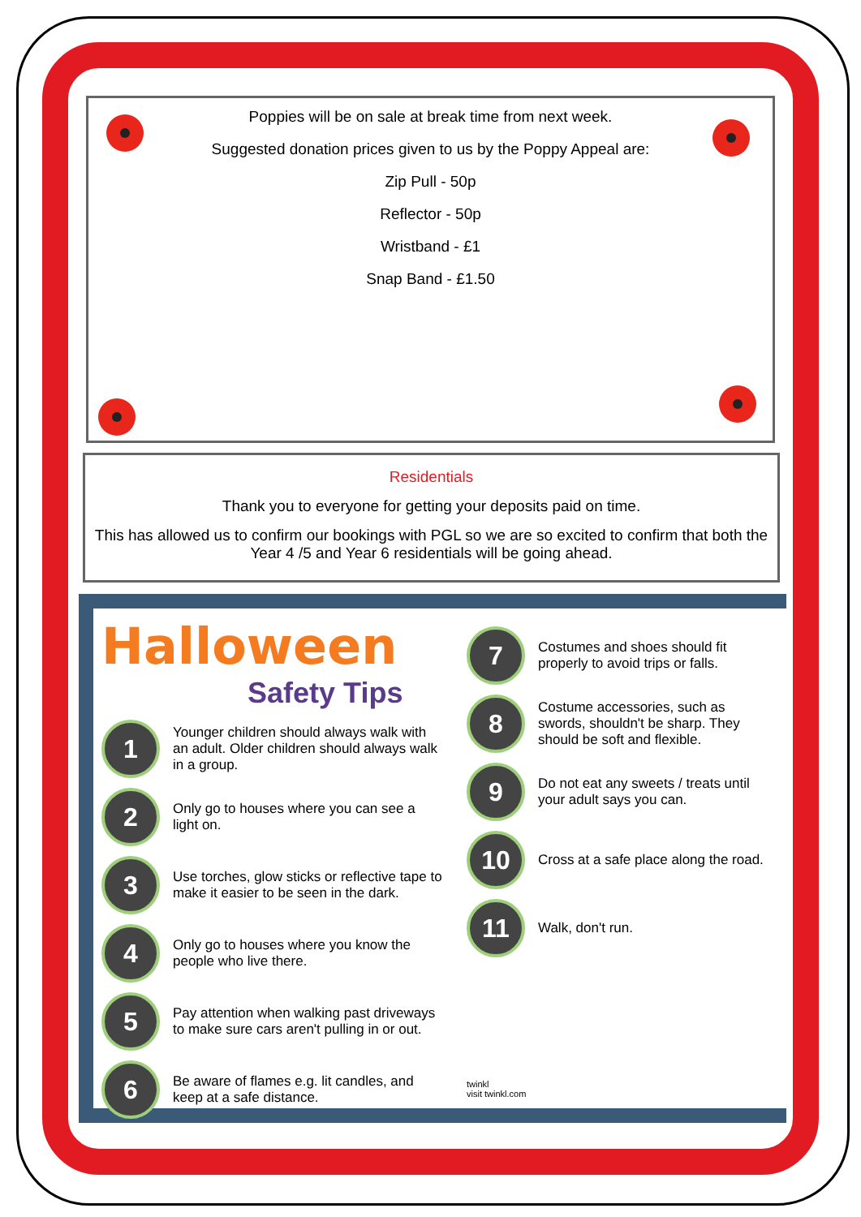Poppies will be on sale at break time from next week.
Suggested donation prices given to us by the Poppy Appeal are:
Zip Pull - 50p
Reflector - 50p
Wristband - £1
Snap Band - £1.50
Residentials
Thank you to everyone for getting your deposits paid on time.
This has allowed us to confirm our bookings with PGL so we are so excited to confirm that both the Year 4 /5 and Year 6 residentials will be going ahead.
Halloween
Safety Tips
1
Younger children should always walk with an adult. Older children should always walk in a group.
2
Only go to houses where you can see a light on.
3
Use torches, glow sticks or reflective tape to make it easier to be seen in the dark.
4
Only go to houses where you know the people who live there.
5
Pay attention when walking past driveways to make sure cars aren't pulling in or out.
6
Be aware of flames e.g. lit candles, and keep at a safe distance.
7
Costumes and shoes should fit properly to avoid trips or falls.
8
Costume accessories, such as swords, shouldn't be sharp. They should be soft and flexible.
9
Do not eat any sweets / treats until your adult says you can.
10
Cross at a safe place along the road.
11
Walk, don't run.
twinkl
visit twinkl.com